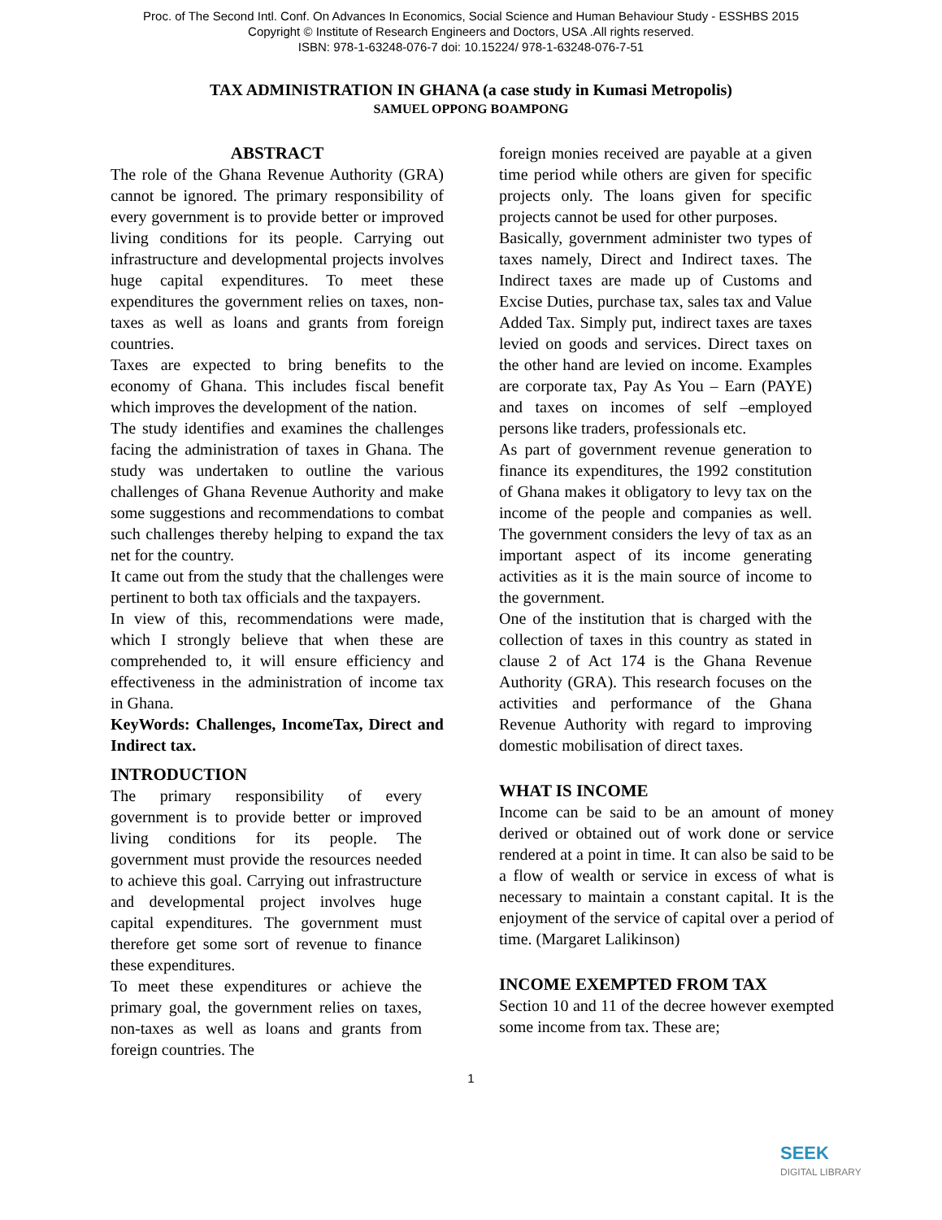Proc. of The Second Intl. Conf. On Advances In Economics, Social Science and Human Behaviour Study - ESSHBS 2015
Copyright © Institute of Research Engineers and Doctors, USA .All rights reserved.
ISBN: 978-1-63248-076-7 doi: 10.15224/ 978-1-63248-076-7-51
TAX ADMINISTRATION IN GHANA (a case study in Kumasi Metropolis)
SAMUEL OPPONG BOAMPONG
ABSTRACT
The role of the Ghana Revenue Authority (GRA) cannot be ignored. The primary responsibility of every government is to provide better or improved living conditions for its people. Carrying out infrastructure and developmental projects involves huge capital expenditures. To meet these expenditures the government relies on taxes, non-taxes as well as loans and grants from foreign countries.
Taxes are expected to bring benefits to the economy of Ghana. This includes fiscal benefit which improves the development of the nation.
The study identifies and examines the challenges facing the administration of taxes in Ghana. The study was undertaken to outline the various challenges of Ghana Revenue Authority and make some suggestions and recommendations to combat such challenges thereby helping to expand the tax net for the country.
It came out from the study that the challenges were pertinent to both tax officials and the taxpayers.
In view of this, recommendations were made, which I strongly believe that when these are comprehended to, it will ensure efficiency and effectiveness in the administration of income tax in Ghana.
KeyWords: Challenges, IncomeTax, Direct and Indirect tax.
INTRODUCTION
The primary responsibility of every government is to provide better or improved living conditions for its people. The government must provide the resources needed to achieve this goal. Carrying out infrastructure and developmental project involves huge capital expenditures. The government must therefore get some sort of revenue to finance these expenditures.
To meet these expenditures or achieve the primary goal, the government relies on taxes, non-taxes as well as loans and grants from foreign countries. The
foreign monies received are payable at a given time period while others are given for specific projects only. The loans given for specific projects cannot be used for other purposes.
Basically, government administer two types of taxes namely, Direct and Indirect taxes. The Indirect taxes are made up of Customs and Excise Duties, purchase tax, sales tax and Value Added Tax. Simply put, indirect taxes are taxes levied on goods and services. Direct taxes on the other hand are levied on income. Examples are corporate tax, Pay As You – Earn (PAYE) and taxes on incomes of self –employed persons like traders, professionals etc.
As part of government revenue generation to finance its expenditures, the 1992 constitution of Ghana makes it obligatory to levy tax on the income of the people and companies as well. The government considers the levy of tax as an important aspect of its income generating activities as it is the main source of income to the government.
One of the institution that is charged with the collection of taxes in this country as stated in clause 2 of Act 174 is the Ghana Revenue Authority (GRA). This research focuses on the activities and performance of the Ghana Revenue Authority with regard to improving domestic mobilisation of direct taxes.
WHAT IS INCOME
Income can be said to be an amount of money derived or obtained out of work done or service rendered at a point in time. It can also be said to be a flow of wealth or service in excess of what is necessary to maintain a constant capital. It is the enjoyment of the service of capital over a period of time. (Margaret Lalikinson)
INCOME EXEMPTED FROM TAX
Section 10 and 11 of the decree however exempted some income from tax. These are;
1
SEEK
DIGITAL LIBRARY